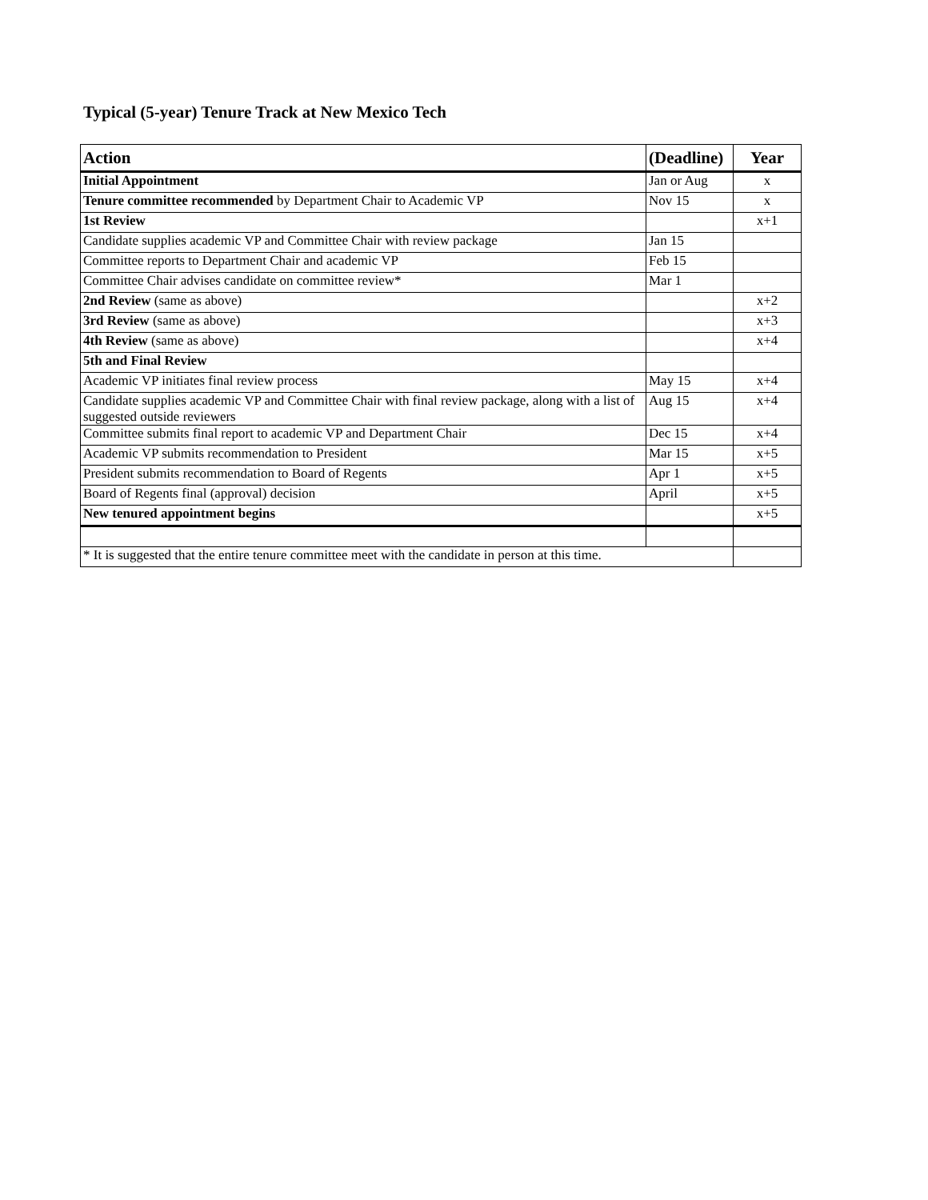Typical (5-year) Tenure Track at New Mexico Tech
| Action | (Deadline) | Year |
| --- | --- | --- |
| Initial Appointment | Jan or Aug | x |
| Tenure committee recommended by Department Chair to Academic VP | Nov 15 | x |
| 1st Review | | x+1 |
| Candidate supplies academic VP and Committee Chair with review package | Jan 15 | |
| Committee reports to Department Chair and academic VP | Feb 15 | |
| Committee Chair advises candidate on committee review* | Mar 1 | |
| 2nd Review (same as above) | | x+2 |
| 3rd Review (same as above) | | x+3 |
| 4th Review (same as above) | | x+4 |
| 5th and Final Review | | |
| Academic VP initiates final review process | May 15 | x+4 |
| Candidate supplies academic VP and Committee Chair with final review package, along with a list of suggested outside reviewers | Aug 15 | x+4 |
| Committee submits final report to academic VP and Department Chair | Dec 15 | x+4 |
| Academic VP submits recommendation to President | Mar 15 | x+5 |
| President submits recommendation to Board of Regents | Apr 1 | x+5 |
| Board of Regents final (approval) decision | April | x+5 |
| New tenured appointment begins | | x+5 |
| * It is suggested that the entire tenure committee meet with the candidate in person at this time. | | |